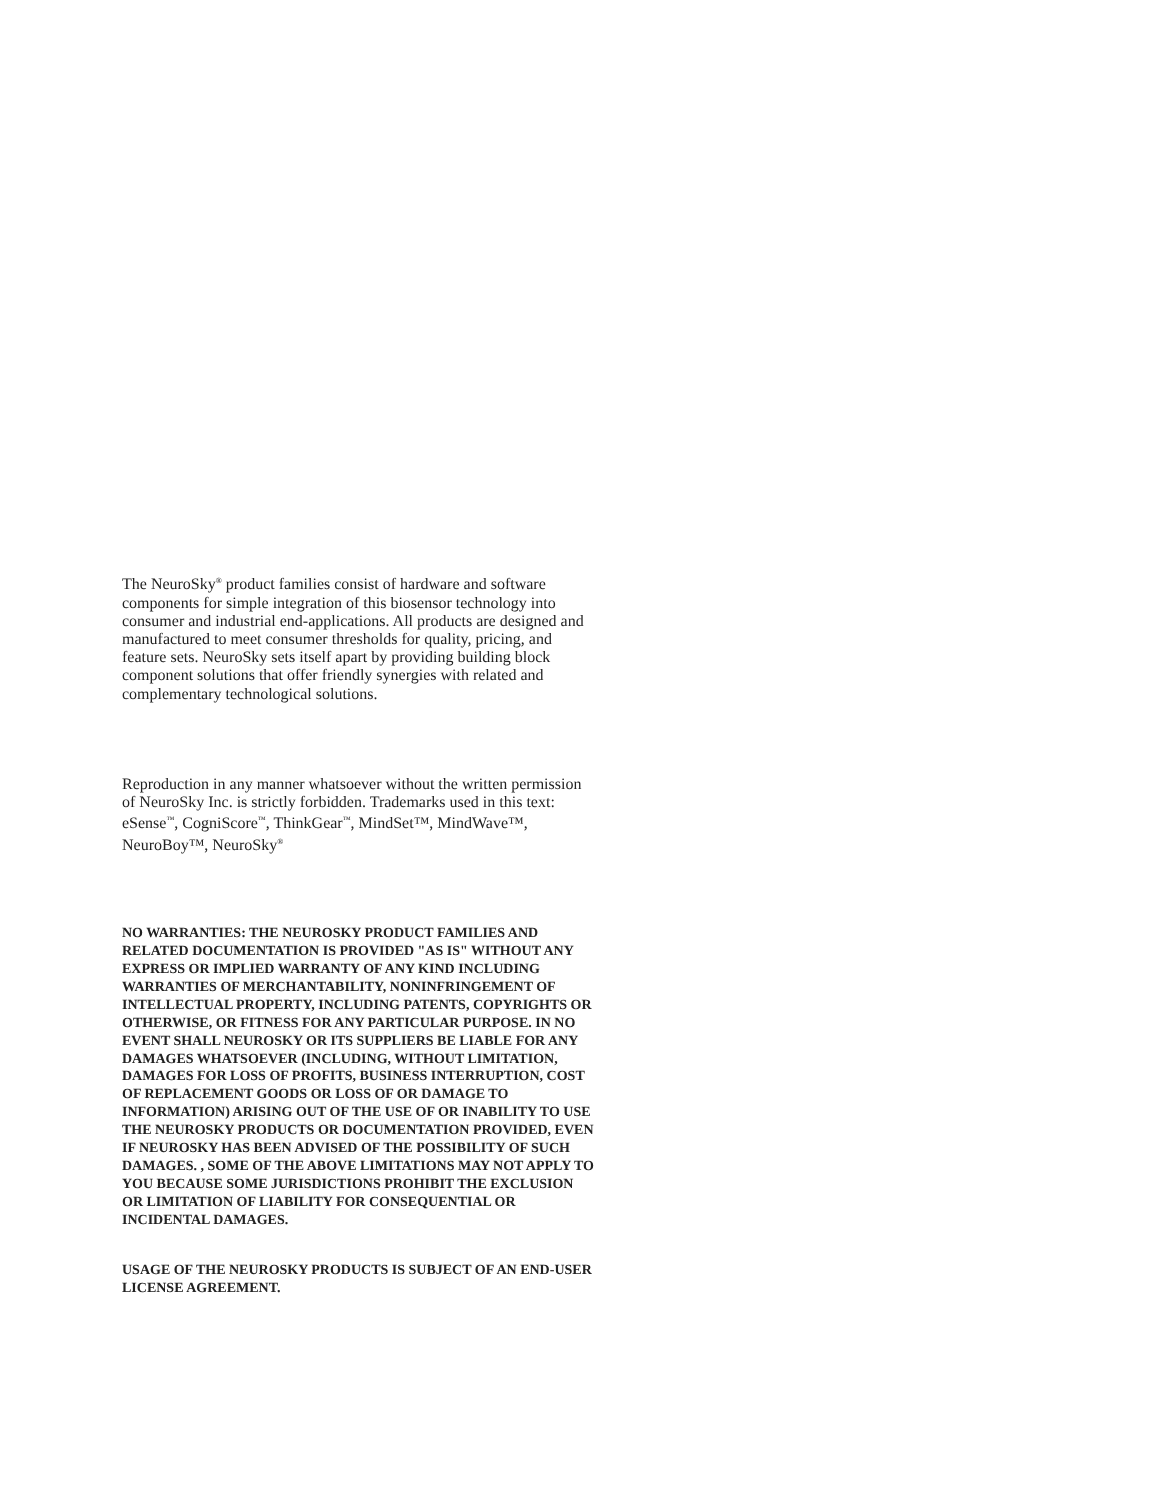The NeuroSky<sup>®</sup> product families consist of hardware and software components for simple integration of this biosensor technology into consumer and industrial end-applications. All products are designed and manufactured to meet consumer thresholds for quality, pricing, and feature sets. NeuroSky sets itself apart by providing building block component solutions that offer friendly synergies with related and complementary technological solutions.
Reproduction in any manner whatsoever without the written permission of NeuroSky Inc. is strictly forbidden. Trademarks used in this text: eSense<sup>™</sup>, CogniScore<sup>™</sup>, ThinkGear<sup>™</sup>, MindSet™, MindWave™, NeuroBoy™, NeuroSky<sup>®</sup>
NO WARRANTIES: THE NEUROSKY PRODUCT FAMILIES AND RELATED DOCUMENTATION IS PROVIDED "AS IS" WITHOUT ANY EXPRESS OR IMPLIED WARRANTY OF ANY KIND INCLUDING WARRANTIES OF MERCHANTABILITY, NONINFRINGEMENT OF INTELLECTUAL PROPERTY, INCLUDING PATENTS, COPYRIGHTS OR OTHERWISE, OR FITNESS FOR ANY PARTICULAR PURPOSE. IN NO EVENT SHALL NEUROSKY OR ITS SUPPLIERS BE LIABLE FOR ANY DAMAGES WHATSOEVER (INCLUDING, WITHOUT LIMITATION, DAMAGES FOR LOSS OF PROFITS, BUSINESS INTERRUPTION, COST OF REPLACEMENT GOODS OR LOSS OF OR DAMAGE TO INFORMATION) ARISING OUT OF THE USE OF OR INABILITY TO USE THE NEUROSKY PRODUCTS OR DOCUMENTATION PROVIDED, EVEN IF NEUROSKY HAS BEEN ADVISED OF THE POSSIBILITY OF SUCH DAMAGES. , SOME OF THE ABOVE LIMITATIONS MAY NOT APPLY TO YOU BECAUSE SOME JURISDICTIONS PROHIBIT THE EXCLUSION OR LIMITATION OF LIABILITY FOR CONSEQUENTIAL OR INCIDENTAL DAMAGES.
USAGE OF THE NEUROSKY PRODUCTS IS SUBJECT OF AN END-USER LICENSE AGREEMENT.